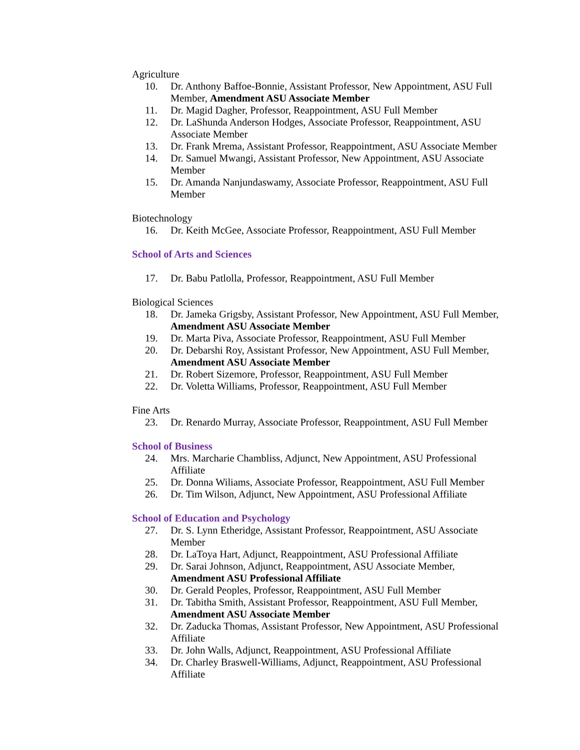Agriculture
10. Dr. Anthony Baffoe-Bonnie, Assistant Professor, New Appointment, ASU Full Member, Amendment ASU Associate Member
11. Dr. Magid Dagher, Professor, Reappointment, ASU Full Member
12. Dr. LaShunda Anderson Hodges, Associate Professor, Reappointment, ASU Associate Member
13. Dr. Frank Mrema, Assistant Professor, Reappointment, ASU Associate Member
14. Dr. Samuel Mwangi, Assistant Professor, New Appointment, ASU Associate Member
15. Dr. Amanda Nanjundaswamy, Associate Professor, Reappointment, ASU Full Member
Biotechnology
16. Dr. Keith McGee, Associate Professor, Reappointment, ASU Full Member
School of Arts and Sciences
17. Dr. Babu Patlolla, Professor, Reappointment, ASU Full Member
Biological Sciences
18. Dr. Jameka Grigsby, Assistant Professor, New Appointment, ASU Full Member, Amendment ASU Associate Member
19. Dr. Marta Piva, Associate Professor, Reappointment, ASU Full Member
20. Dr. Debarshi Roy, Assistant Professor, New Appointment, ASU Full Member, Amendment ASU Associate Member
21. Dr. Robert Sizemore, Professor, Reappointment, ASU Full Member
22. Dr. Voletta Williams, Professor, Reappointment, ASU Full Member
Fine Arts
23. Dr. Renardo Murray, Associate Professor, Reappointment, ASU Full Member
School of Business
24. Mrs. Marcharie Chambliss, Adjunct, New Appointment, ASU Professional Affiliate
25. Dr. Donna Wiliams, Associate Professor, Reappointment, ASU Full Member
26. Dr. Tim Wilson, Adjunct, New Appointment, ASU Professional Affiliate
School of Education and Psychology
27. Dr. S. Lynn Etheridge, Assistant Professor, Reappointment, ASU Associate Member
28. Dr. LaToya Hart, Adjunct, Reappointment, ASU Professional Affiliate
29. Dr. Sarai Johnson, Adjunct, Reappointment, ASU Associate Member, Amendment ASU Professional Affiliate
30. Dr. Gerald Peoples, Professor, Reappointment, ASU Full Member
31. Dr. Tabitha Smith, Assistant Professor, Reappointment, ASU Full Member, Amendment ASU Associate Member
32. Dr. Zaducka Thomas, Assistant Professor, New Appointment, ASU Professional Affiliate
33. Dr. John Walls, Adjunct, Reappointment, ASU Professional Affiliate
34. Dr. Charley Braswell-Williams, Adjunct, Reappointment, ASU Professional Affiliate